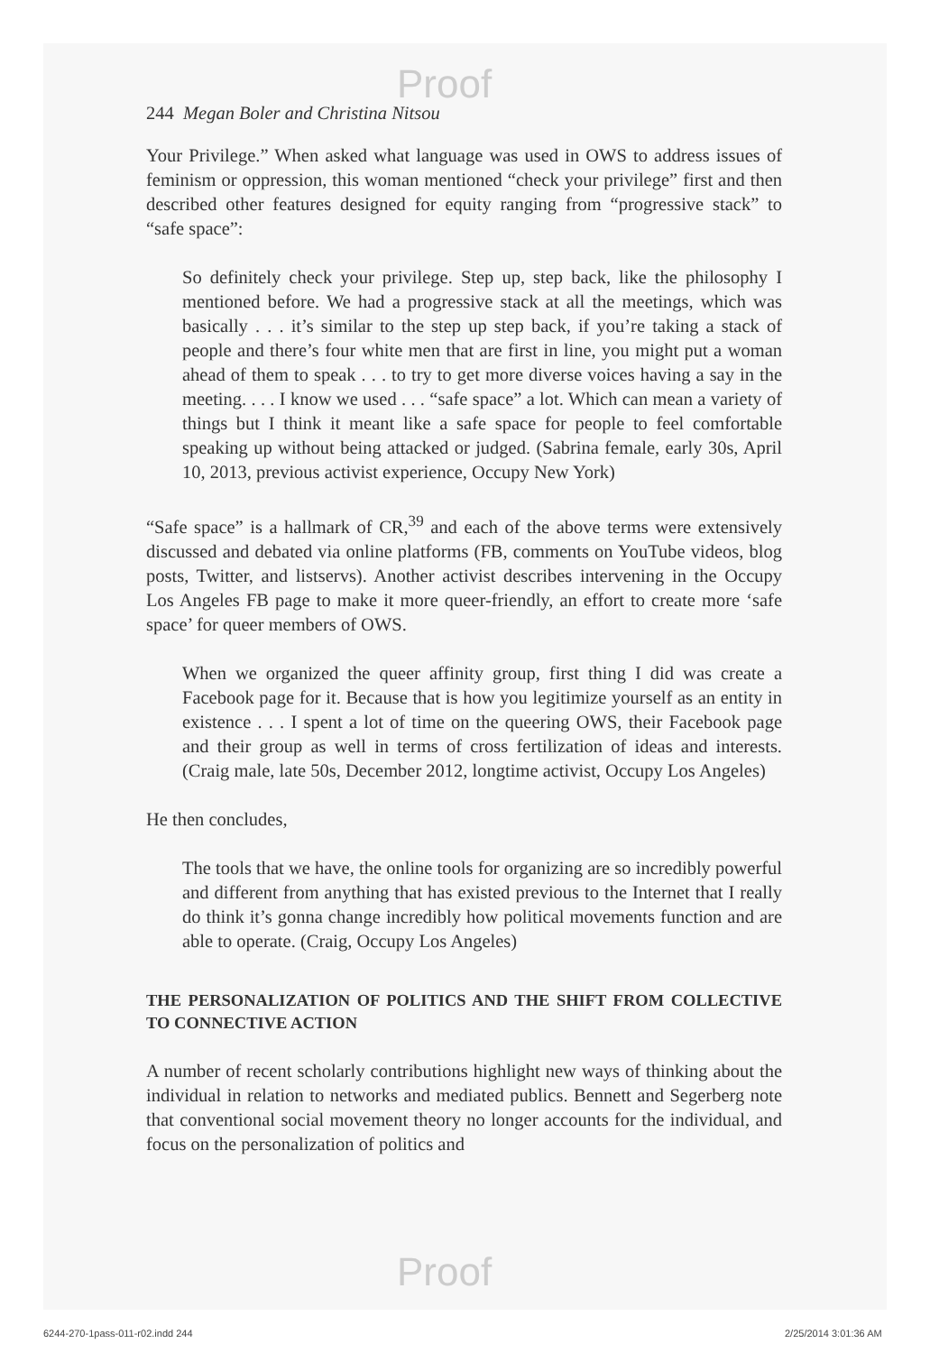Proof
244 Megan Boler and Christina Nitsou
Your Privilege.” When asked what language was used in OWS to address issues of feminism or oppression, this woman mentioned “check your privilege” first and then described other features designed for equity ranging from “progressive stack” to “safe space”:
So definitely check your privilege. Step up, step back, like the philosophy I mentioned before. We had a progressive stack at all the meetings, which was basically . . . it’s similar to the step up step back, if you’re taking a stack of people and there’s four white men that are first in line, you might put a woman ahead of them to speak . . . to try to get more diverse voices having a say in the meeting. . . . I know we used . . . “safe space” a lot. Which can mean a variety of things but I think it meant like a safe space for people to feel comfortable speaking up without being attacked or judged. (Sabrina female, early 30s, April 10, 2013, previous activist experience, Occupy New York)
“Safe space” is a hallmark of CR,<sup>39</sup> and each of the above terms were extensively discussed and debated via online platforms (FB, comments on YouTube videos, blog posts, Twitter, and listservs). Another activist describes intervening in the Occupy Los Angeles FB page to make it more queer-friendly, an effort to create more ‘safe space’ for queer members of OWS.
When we organized the queer affinity group, first thing I did was create a Facebook page for it. Because that is how you legitimize yourself as an entity in existence . . . I spent a lot of time on the queering OWS, their Facebook page and their group as well in terms of cross fertilization of ideas and interests. (Craig male, late 50s, December 2012, longtime activist, Occupy Los Angeles)
He then concludes,
The tools that we have, the online tools for organizing are so incredibly powerful and different from anything that has existed previous to the Internet that I really do think it’s gonna change incredibly how political movements function and are able to operate. (Craig, Occupy Los Angeles)
THE PERSONALIZATION OF POLITICS AND THE SHIFT FROM COLLECTIVE TO CONNECTIVE ACTION
A number of recent scholarly contributions highlight new ways of thinking about the individual in relation to networks and mediated publics. Bennett and Segerberg note that conventional social movement theory no longer accounts for the individual, and focus on the personalization of politics and
Proof
6244-270-1pass-011-r02.indd 244
2/25/2014 3:01:36 AM